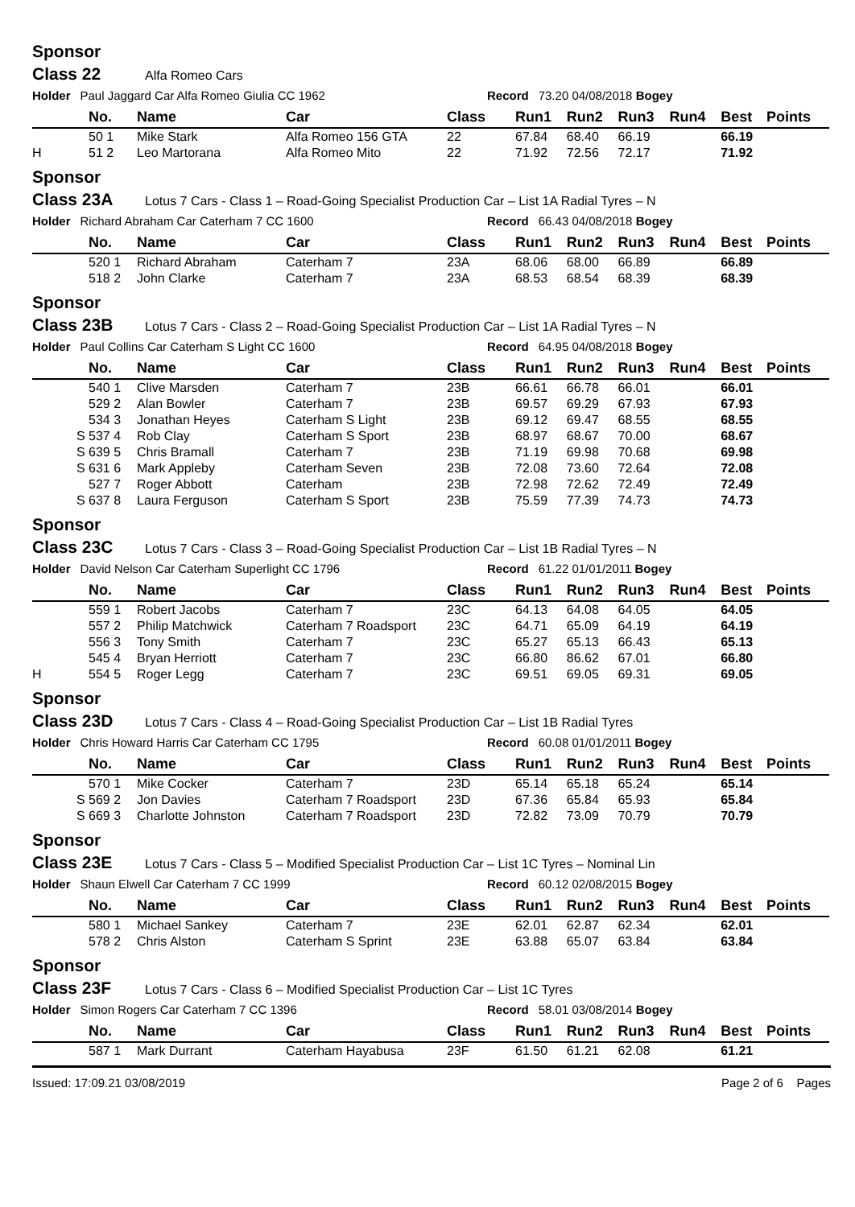Sponsor
Class 22 Alfa Romeo Cars
Holder Paul Jaggard Car Alfa Romeo Giulia CC 1962 Record 73.20 04/08/2018 Bogey
| | No. | Name | Car | Class | Run1 | Run2 | Run3 | Run4 | Best | Points |
| --- | --- | --- | --- | --- | --- | --- | --- | --- | --- | --- |
| | 50 1 | Mike Stark | Alfa Romeo 156 GTA | 22 | 67.84 | 68.40 | 66.19 | | 66.19 | |
| H | 51 2 | Leo Martorana | Alfa Romeo Mito | 22 | 71.92 | 72.56 | 72.17 | | 71.92 | |
Sponsor
Class 23A Lotus 7 Cars - Class 1 – Road-Going Specialist Production Car – List 1A Radial Tyres – N
Holder Richard Abraham Car Caterham 7 CC 1600 Record 66.43 04/08/2018 Bogey
| | No. | Name | Car | Class | Run1 | Run2 | Run3 | Run4 | Best | Points |
| --- | --- | --- | --- | --- | --- | --- | --- | --- | --- | --- |
| | 520 1 | Richard Abraham | Caterham 7 | 23A | 68.06 | 68.00 | 66.89 | | 66.89 | |
| | 518 2 | John Clarke | Caterham 7 | 23A | 68.53 | 68.54 | 68.39 | | 68.39 | |
Sponsor
Class 23B Lotus 7 Cars - Class 2 – Road-Going Specialist Production Car – List 1A Radial Tyres – N
Holder Paul Collins Car Caterham S Light CC 1600 Record 64.95 04/08/2018 Bogey
| | No. | Name | Car | Class | Run1 | Run2 | Run3 | Run4 | Best | Points |
| --- | --- | --- | --- | --- | --- | --- | --- | --- | --- | --- |
| | 540 1 | Clive Marsden | Caterham 7 | 23B | 66.61 | 66.78 | 66.01 | | 66.01 | |
| | 529 2 | Alan Bowler | Caterham 7 | 23B | 69.57 | 69.29 | 67.93 | | 67.93 | |
| | 534 3 | Jonathan Heyes | Caterham S Light | 23B | 69.12 | 69.47 | 68.55 | | 68.55 | |
| S | 537 4 | Rob Clay | Caterham S Sport | 23B | 68.97 | 68.67 | 70.00 | | 68.67 | |
| S | 639 5 | Chris Bramall | Caterham 7 | 23B | 71.19 | 69.98 | 70.68 | | 69.98 | |
| S | 631 6 | Mark Appleby | Caterham Seven | 23B | 72.08 | 73.60 | 72.64 | | 72.08 | |
| | 527 7 | Roger Abbott | Caterham | 23B | 72.98 | 72.62 | 72.49 | | 72.49 | |
| S | 637 8 | Laura Ferguson | Caterham S Sport | 23B | 75.59 | 77.39 | 74.73 | | 74.73 | |
Sponsor
Class 23C Lotus 7 Cars - Class 3 – Road-Going Specialist Production Car – List 1B Radial Tyres – N
Holder David Nelson Car Caterham Superlight CC 1796 Record 61.22 01/01/2011 Bogey
| | No. | Name | Car | Class | Run1 | Run2 | Run3 | Run4 | Best | Points |
| --- | --- | --- | --- | --- | --- | --- | --- | --- | --- | --- |
| | 559 1 | Robert Jacobs | Caterham 7 | 23C | 64.13 | 64.08 | 64.05 | | 64.05 | |
| | 557 2 | Philip Matchwick | Caterham 7 Roadsport | 23C | 64.71 | 65.09 | 64.19 | | 64.19 | |
| | 556 3 | Tony Smith | Caterham 7 | 23C | 65.27 | 65.13 | 66.43 | | 65.13 | |
| | 545 4 | Bryan Herriott | Caterham 7 | 23C | 66.80 | 86.62 | 67.01 | | 66.80 | |
| H | 554 5 | Roger Legg | Caterham 7 | 23C | 69.51 | 69.05 | 69.31 | | 69.05 | |
Sponsor
Class 23D Lotus 7 Cars - Class 4 – Road-Going Specialist Production Car – List 1B Radial Tyres
Holder Chris Howard Harris Car Caterham CC 1795 Record 60.08 01/01/2011 Bogey
| | No. | Name | Car | Class | Run1 | Run2 | Run3 | Run4 | Best | Points |
| --- | --- | --- | --- | --- | --- | --- | --- | --- | --- | --- |
| | 570 1 | Mike Cocker | Caterham 7 | 23D | 65.14 | 65.18 | 65.24 | | 65.14 | |
| S | 569 2 | Jon Davies | Caterham 7 Roadsport | 23D | 67.36 | 65.84 | 65.93 | | 65.84 | |
| S | 669 3 | Charlotte Johnston | Caterham 7 Roadsport | 23D | 72.82 | 73.09 | 70.79 | | 70.79 | |
Sponsor
Class 23E Lotus 7 Cars - Class 5 – Modified Specialist Production Car – List 1C Tyres – Nominal Lin
Holder Shaun Elwell Car Caterham 7 CC 1999 Record 60.12 02/08/2015 Bogey
| | No. | Name | Car | Class | Run1 | Run2 | Run3 | Run4 | Best | Points |
| --- | --- | --- | --- | --- | --- | --- | --- | --- | --- | --- |
| | 580 1 | Michael Sankey | Caterham 7 | 23E | 62.01 | 62.87 | 62.34 | | 62.01 | |
| | 578 2 | Chris Alston | Caterham S Sprint | 23E | 63.88 | 65.07 | 63.84 | | 63.84 | |
Sponsor
Class 23F Lotus 7 Cars - Class 6 – Modified Specialist Production Car – List 1C Tyres
Holder Simon Rogers Car Caterham 7 CC 1396 Record 58.01 03/08/2014 Bogey
| | No. | Name | Car | Class | Run1 | Run2 | Run3 | Run4 | Best | Points |
| --- | --- | --- | --- | --- | --- | --- | --- | --- | --- | --- |
| | 587 1 | Mark Durrant | Caterham Hayabusa | 23F | 61.50 | 61.21 | 62.08 | | 61.21 | |
Issued: 17:09.21 03/08/2019 Page 2 of 6 Pages